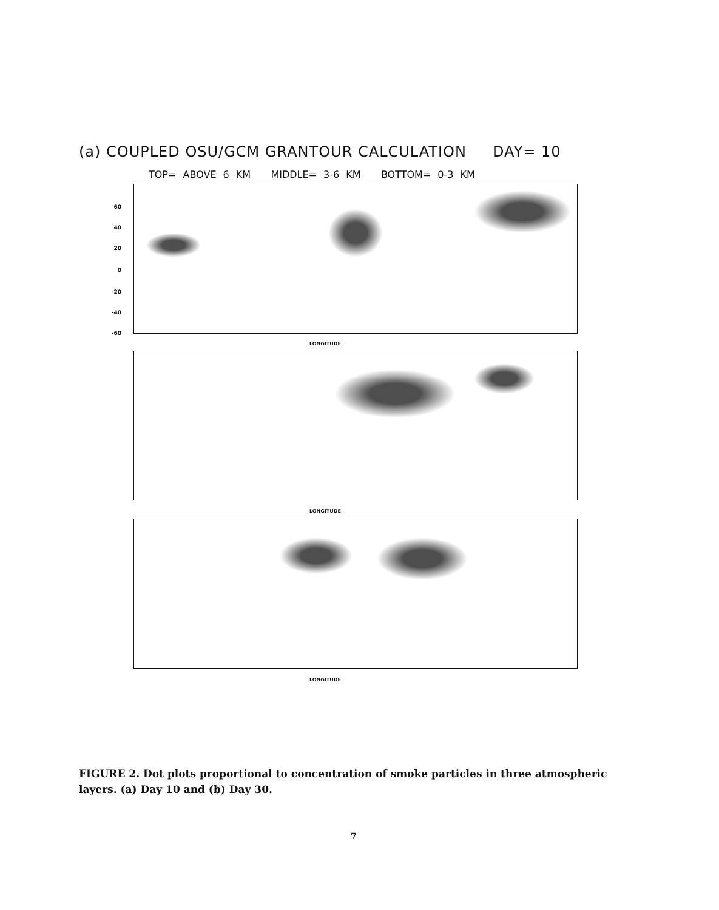(a) COUPLED OSU/GCM GRANTOUR CALCULATION DAY= 10
TOP= ABOVE 6 KM MIDDLE= 3-6 KM BOTTOM= 0-3 KM
60
40
20
0
-20
-40
-60
LONGITUDE
LONGITUDE
LONGITUDE
FIGURE 2. Dot plots proportional to concentration of smoke particles in three atmospheric layers. (a) Day 10 and (b) Day 30.
7